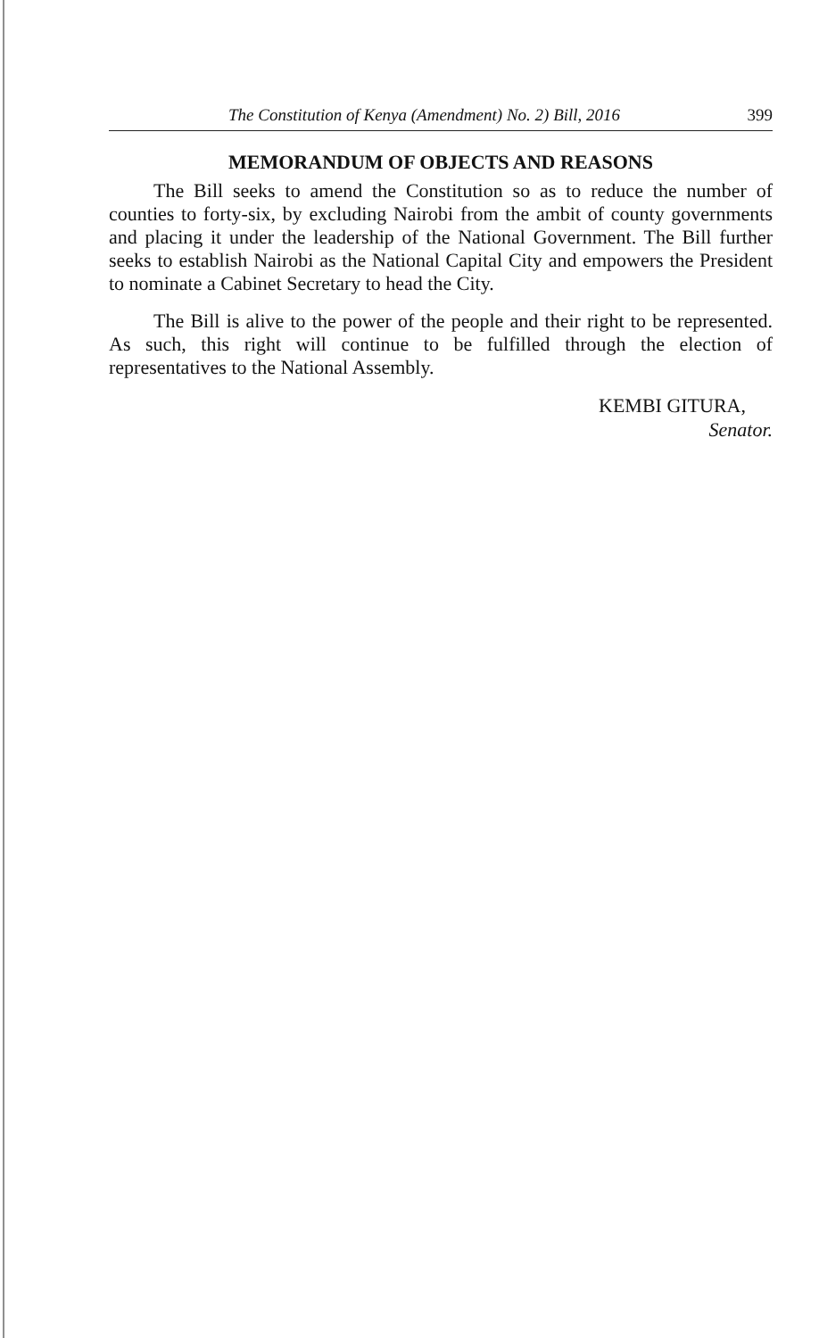The Constitution of Kenya (Amendment) No. 2) Bill, 2016 399
MEMORANDUM OF OBJECTS AND REASONS
The Bill seeks to amend the Constitution so as to reduce the number of counties to forty-six, by excluding Nairobi from the ambit of county governments and placing it under the leadership of the National Government. The Bill further seeks to establish Nairobi as the National Capital City and empowers the President to nominate a Cabinet Secretary to head the City.
The Bill is alive to the power of the people and their right to be represented. As such, this right will continue to be fulfilled through the election of representatives to the National Assembly.
KEMBI GITURA,
Senator.